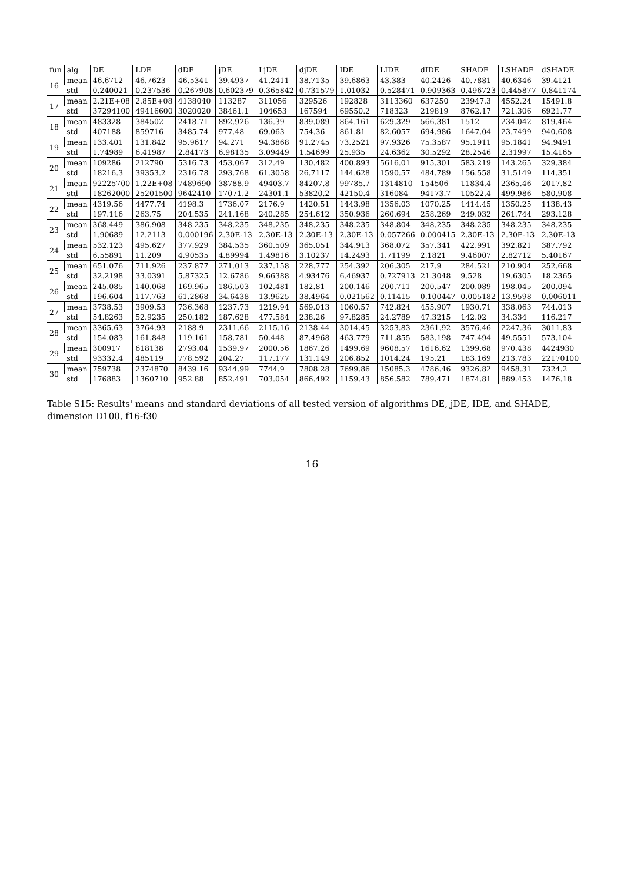| fun | alg | DE | LDE | dDE | jDE | LjDE | djDE | IDE | LIDE | dIDE | SHADE | LSHADE | dSHADE |
| --- | --- | --- | --- | --- | --- | --- | --- | --- | --- | --- | --- | --- | --- |
| 16 | mean | 46.6712 | 46.7623 | 46.5341 | 39.4937 | 41.2411 | 38.7135 | 39.6863 | 43.383 | 40.2426 | 40.7881 | 40.6346 | 39.4121 |
| | std | 0.240021 | 0.237536 | 0.267908 | 0.602379 | 0.365842 | 0.731579 | 1.01032 | 0.528471 | 0.909363 | 0.496723 | 0.445877 | 0.841174 |
| 17 | mean | 2.21E+08 | 2.85E+08 | 4138040 | 113287 | 311056 | 329526 | 192828 | 3113360 | 637250 | 23947.3 | 4552.24 | 15491.8 |
| | std | 37294100 | 49416600 | 3020020 | 38461.1 | 104653 | 167594 | 69550.2 | 718323 | 219819 | 8762.17 | 721.306 | 6921.77 |
| 18 | mean | 483328 | 384502 | 2418.71 | 892.926 | 136.39 | 839.089 | 864.161 | 629.329 | 566.381 | 1512 | 234.042 | 819.464 |
| | std | 407188 | 859716 | 3485.74 | 977.48 | 69.063 | 754.36 | 861.81 | 82.6057 | 694.986 | 1647.04 | 23.7499 | 940.608 |
| 19 | mean | 133.401 | 131.842 | 95.9617 | 94.271 | 94.3868 | 91.2745 | 73.2521 | 97.9326 | 75.3587 | 95.1911 | 95.1841 | 94.9491 |
| | std | 1.74989 | 6.41987 | 2.84173 | 6.98135 | 3.09449 | 1.54699 | 25.935 | 24.6362 | 30.5292 | 28.2546 | 2.31997 | 15.4165 |
| 20 | mean | 109286 | 212790 | 5316.73 | 453.067 | 312.49 | 130.482 | 400.893 | 5616.01 | 915.301 | 583.219 | 143.265 | 329.384 |
| | std | 18216.3 | 39353.2 | 2316.78 | 293.768 | 61.3058 | 26.7117 | 144.628 | 1590.57 | 484.789 | 156.558 | 31.5149 | 114.351 |
| 21 | mean | 92225700 | 1.22E+08 | 7489690 | 38788.9 | 49403.7 | 84207.8 | 99785.7 | 1314810 | 154506 | 11834.4 | 2365.46 | 2017.82 |
| | std | 18262000 | 25201500 | 9642410 | 17071.2 | 24301.1 | 53820.2 | 42150.4 | 316084 | 94173.7 | 10522.4 | 499.986 | 580.908 |
| 22 | mean | 4319.56 | 4477.74 | 4198.3 | 1736.07 | 2176.9 | 1420.51 | 1443.98 | 1356.03 | 1070.25 | 1414.45 | 1350.25 | 1138.43 |
| | std | 197.116 | 263.75 | 204.535 | 241.168 | 240.285 | 254.612 | 350.936 | 260.694 | 258.269 | 249.032 | 261.744 | 293.128 |
| 23 | mean | 368.449 | 386.908 | 348.235 | 348.235 | 348.235 | 348.235 | 348.235 | 348.804 | 348.235 | 348.235 | 348.235 | 348.235 |
| | std | 1.90689 | 12.2113 | 0.000196 | 2.30E-13 | 2.30E-13 | 2.30E-13 | 2.30E-13 | 0.057266 | 0.000415 | 2.30E-13 | 2.30E-13 | 2.30E-13 |
| 24 | mean | 532.123 | 495.627 | 377.929 | 384.535 | 360.509 | 365.051 | 344.913 | 368.072 | 357.341 | 422.991 | 392.821 | 387.792 |
| | std | 6.55891 | 11.209 | 4.90535 | 4.89994 | 1.49816 | 3.10237 | 14.2493 | 1.71199 | 2.1821 | 9.46007 | 2.82712 | 5.40167 |
| 25 | mean | 651.076 | 711.926 | 237.877 | 271.013 | 237.158 | 228.777 | 254.392 | 206.305 | 217.9 | 284.521 | 210.904 | 252.668 |
| | std | 32.2198 | 33.0391 | 5.87325 | 12.6786 | 9.66388 | 4.93476 | 6.46937 | 0.727913 | 21.3048 | 9.528 | 19.6305 | 18.2365 |
| 26 | mean | 245.085 | 140.068 | 169.965 | 186.503 | 102.481 | 182.81 | 200.146 | 200.711 | 200.547 | 200.089 | 198.045 | 200.094 |
| | std | 196.604 | 117.763 | 61.2868 | 34.6438 | 13.9625 | 38.4964 | 0.021562 | 0.11415 | 0.100447 | 0.005182 | 13.9598 | 0.006011 |
| 27 | mean | 3738.53 | 3909.53 | 736.368 | 1237.73 | 1219.94 | 569.013 | 1060.57 | 742.824 | 455.907 | 1930.71 | 338.063 | 744.013 |
| | std | 54.8263 | 52.9235 | 250.182 | 187.628 | 477.584 | 238.26 | 97.8285 | 24.2789 | 47.3215 | 142.02 | 34.334 | 116.217 |
| 28 | mean | 3365.63 | 3764.93 | 2188.9 | 2311.66 | 2115.16 | 2138.44 | 3014.45 | 3253.83 | 2361.92 | 3576.46 | 2247.36 | 3011.83 |
| | std | 154.083 | 161.848 | 119.161 | 158.781 | 50.448 | 87.4968 | 463.779 | 711.855 | 583.198 | 747.494 | 49.5551 | 573.104 |
| 29 | mean | 300917 | 618138 | 2793.04 | 1539.97 | 2000.56 | 1867.26 | 1499.69 | 9608.57 | 1616.62 | 1399.68 | 970.438 | 4424930 |
| | std | 93332.4 | 485119 | 778.592 | 204.27 | 117.177 | 131.149 | 206.852 | 1014.24 | 195.21 | 183.169 | 213.783 | 22170100 |
| 30 | mean | 759738 | 2374870 | 8439.16 | 9344.99 | 7744.9 | 7808.28 | 7699.86 | 15085.3 | 4786.46 | 9326.82 | 9458.31 | 7324.2 |
| | std | 176883 | 1360710 | 952.88 | 852.491 | 703.054 | 866.492 | 1159.43 | 856.582 | 789.471 | 1874.81 | 889.453 | 1476.18 |
Table S15: Results' means and standard deviations of all tested version of algorithms DE, jDE, IDE, and SHADE, dimension D100, f16-f30
16